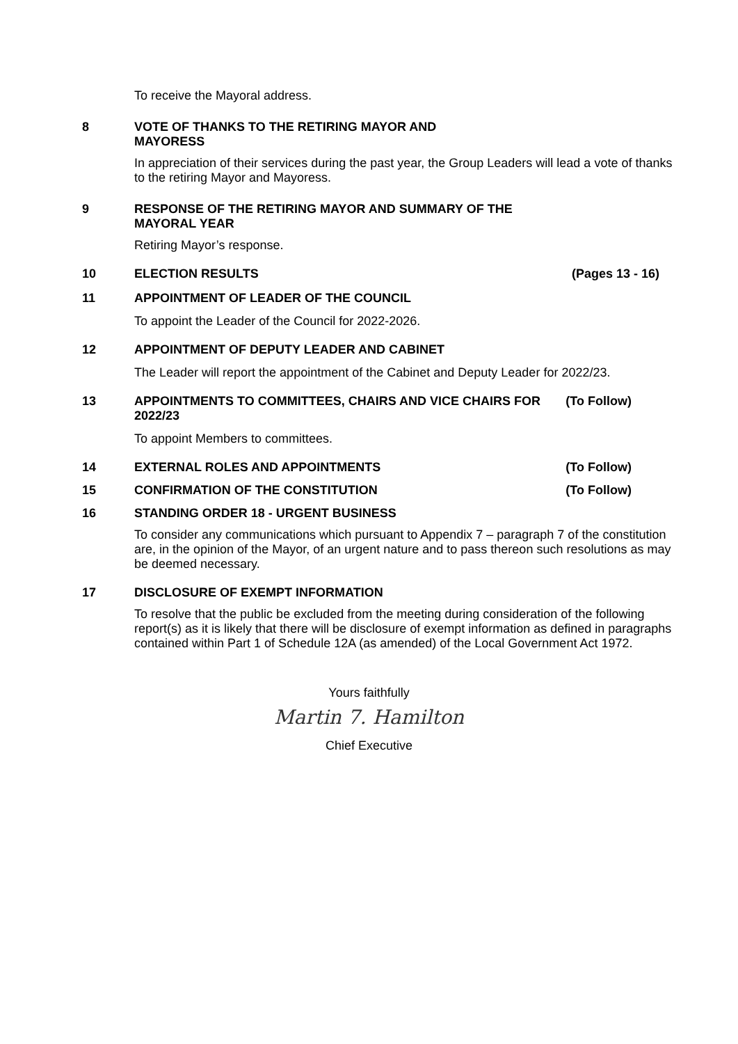To receive the Mayoral address.
8 VOTE OF THANKS TO THE RETIRING MAYOR AND MAYORESS
In appreciation of their services during the past year, the Group Leaders will lead a vote of thanks to the retiring Mayor and Mayoress.
9 RESPONSE OF THE RETIRING MAYOR AND SUMMARY OF THE MAYORAL YEAR
Retiring Mayor’s response.
10 ELECTION RESULTS (Pages 13 - 16)
11 APPOINTMENT OF LEADER OF THE COUNCIL
To appoint the Leader of the Council for 2022-2026.
12 APPOINTMENT OF DEPUTY LEADER AND CABINET
The Leader will report the appointment of the Cabinet and Deputy Leader for 2022/23.
13 APPOINTMENTS TO COMMITTEES, CHAIRS AND VICE CHAIRS FOR 2022/23
(To Follow)
To appoint Members to committees.
14 EXTERNAL ROLES AND APPOINTMENTS
(To Follow)
15 CONFIRMATION OF THE CONSTITUTION
(To Follow)
16 STANDING ORDER 18 - URGENT BUSINESS
To consider any communications which pursuant to Appendix 7 – paragraph 7 of the constitution are, in the opinion of the Mayor, of an urgent nature and to pass thereon such resolutions as may be deemed necessary.
17 DISCLOSURE OF EXEMPT INFORMATION
To resolve that the public be excluded from the meeting during consideration of the following report(s) as it is likely that there will be disclosure of exempt information as defined in paragraphs contained within Part 1 of Schedule 12A (as amended) of the Local Government Act 1972.
Yours faithfully
Martin 7. Hamilton
Chief Executive